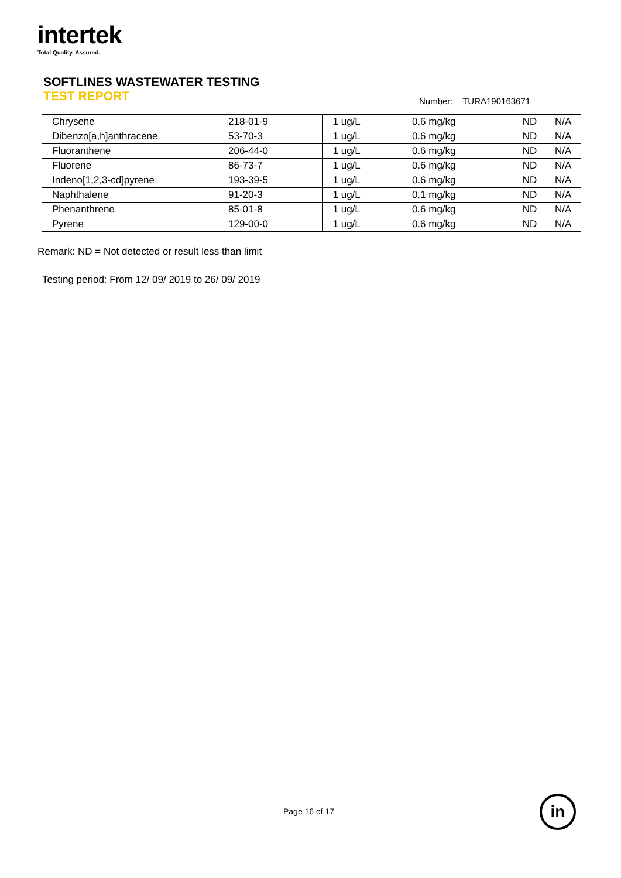intertek
Total Quality. Assured.
SOFTLINES WASTEWATER TESTING
TEST REPORT
Number: TURA190163671
| Chrysene | 218-01-9 | 1 ug/L | 0.6 mg/kg | ND | N/A |
| Dibenzo[a,h]anthracene | 53-70-3 | 1 ug/L | 0.6 mg/kg | ND | N/A |
| Fluoranthene | 206-44-0 | 1 ug/L | 0.6 mg/kg | ND | N/A |
| Fluorene | 86-73-7 | 1 ug/L | 0.6 mg/kg | ND | N/A |
| Indeno[1,2,3-cd]pyrene | 193-39-5 | 1 ug/L | 0.6 mg/kg | ND | N/A |
| Naphthalene | 91-20-3 | 1 ug/L | 0.1 mg/kg | ND | N/A |
| Phenanthrene | 85-01-8 | 1 ug/L | 0.6 mg/kg | ND | N/A |
| Pyrene | 129-00-0 | 1 ug/L | 0.6 mg/kg | ND | N/A |
Remark: ND = Not detected or result less than limit
Testing period: From 12/ 09/ 2019 to 26/ 09/ 2019
Page 16 of 17 in